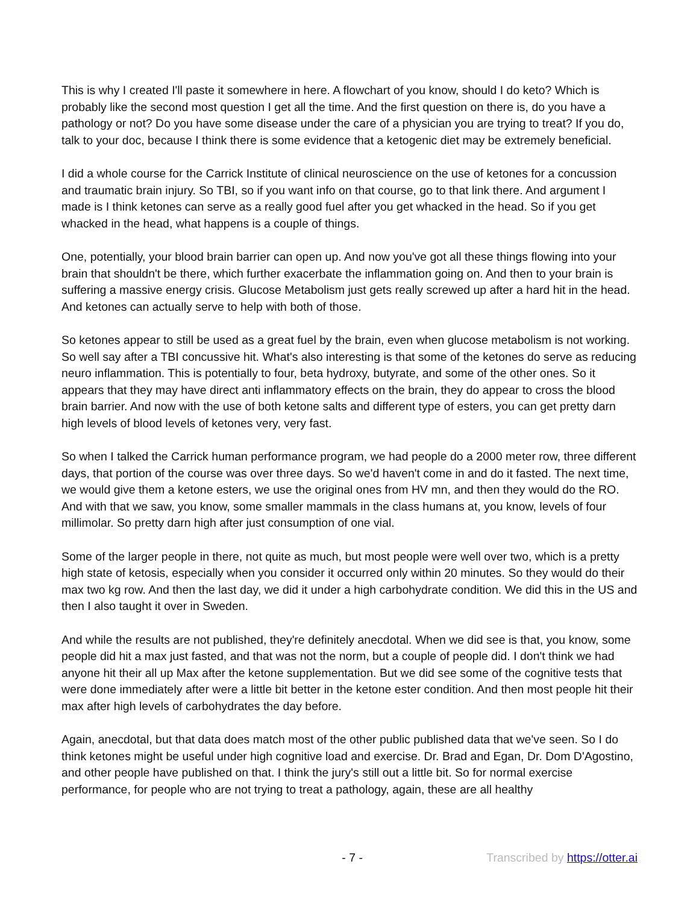This is why I created I'll paste it somewhere in here. A flowchart of you know, should I do keto? Which is probably like the second most question I get all the time. And the first question on there is, do you have a pathology or not? Do you have some disease under the care of a physician you are trying to treat? If you do, talk to your doc, because I think there is some evidence that a ketogenic diet may be extremely beneficial.
I did a whole course for the Carrick Institute of clinical neuroscience on the use of ketones for a concussion and traumatic brain injury. So TBI, so if you want info on that course, go to that link there. And argument I made is I think ketones can serve as a really good fuel after you get whacked in the head. So if you get whacked in the head, what happens is a couple of things.
One, potentially, your blood brain barrier can open up. And now you've got all these things flowing into your brain that shouldn't be there, which further exacerbate the inflammation going on. And then to your brain is suffering a massive energy crisis. Glucose Metabolism just gets really screwed up after a hard hit in the head. And ketones can actually serve to help with both of those.
So ketones appear to still be used as a great fuel by the brain, even when glucose metabolism is not working. So well say after a TBI concussive hit. What's also interesting is that some of the ketones do serve as reducing neuro inflammation. This is potentially to four, beta hydroxy, butyrate, and some of the other ones. So it appears that they may have direct anti inflammatory effects on the brain, they do appear to cross the blood brain barrier. And now with the use of both ketone salts and different type of esters, you can get pretty darn high levels of blood levels of ketones very, very fast.
So when I talked the Carrick human performance program, we had people do a 2000 meter row, three different days, that portion of the course was over three days. So we'd haven't come in and do it fasted. The next time, we would give them a ketone esters, we use the original ones from HV mn, and then they would do the RO. And with that we saw, you know, some smaller mammals in the class humans at, you know, levels of four millimolar. So pretty darn high after just consumption of one vial.
Some of the larger people in there, not quite as much, but most people were well over two, which is a pretty high state of ketosis, especially when you consider it occurred only within 20 minutes. So they would do their max two kg row. And then the last day, we did it under a high carbohydrate condition. We did this in the US and then I also taught it over in Sweden.
And while the results are not published, they're definitely anecdotal. When we did see is that, you know, some people did hit a max just fasted, and that was not the norm, but a couple of people did. I don't think we had anyone hit their all up Max after the ketone supplementation. But we did see some of the cognitive tests that were done immediately after were a little bit better in the ketone ester condition. And then most people hit their max after high levels of carbohydrates the day before.
Again, anecdotal, but that data does match most of the other public published data that we've seen. So I do think ketones might be useful under high cognitive load and exercise. Dr. Brad and Egan, Dr. Dom D'Agostino, and other people have published on that. I think the jury's still out a little bit. So for normal exercise performance, for people who are not trying to treat a pathology, again, these are all healthy
- 7 - Transcribed by https://otter.ai